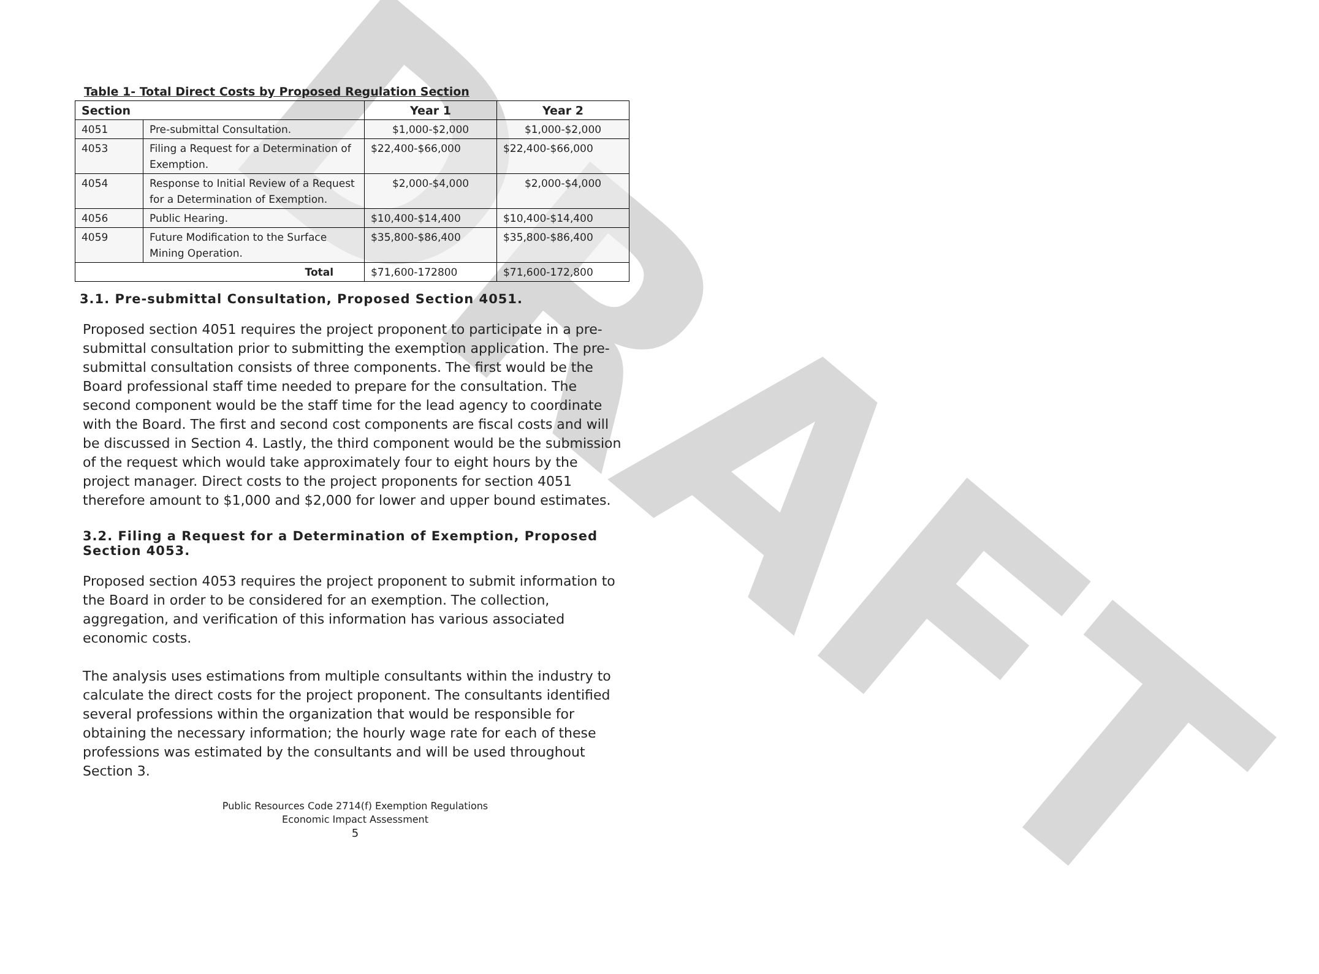DRAFT
Table 1- Total Direct Costs by Proposed Regulation Section
| Section | | Year 1 | Year 2 |
| --- | --- | --- | --- |
| 4051 | Pre-submittal Consultation. | $1,000-$2,000 | $1,000-$2,000 |
| 4053 | Filing a Request for a Determination of Exemption. | $22,400-$66,000 | $22,400-$66,000 |
| 4054 | Response to Initial Review of a Request for a Determination of Exemption. | $2,000-$4,000 | $2,000-$4,000 |
| 4056 | Public Hearing. | $10,400-$14,400 | $10,400-$14,400 |
| 4059 | Future Modification to the Surface Mining Operation. | $35,800-$86,400 | $35,800-$86,400 |
| Total | | $71,600-172800 | $71,600-172,800 |
3.1. Pre-submittal Consultation, Proposed Section 4051.
Proposed section 4051 requires the project proponent to participate in a pre-submittal consultation prior to submitting the exemption application. The pre-submittal consultation consists of three components. The first would be the Board professional staff time needed to prepare for the consultation. The second component would be the staff time for the lead agency to coordinate with the Board. The first and second cost components are fiscal costs and will be discussed in Section 4. Lastly, the third component would be the submission of the request which would take approximately four to eight hours by the project manager. Direct costs to the project proponents for section 4051 therefore amount to $1,000 and $2,000 for lower and upper bound estimates.
3.2. Filing a Request for a Determination of Exemption, Proposed Section 4053.
Proposed section 4053 requires the project proponent to submit information to the Board in order to be considered for an exemption. The collection, aggregation, and verification of this information has various associated economic costs.
The analysis uses estimations from multiple consultants within the industry to calculate the direct costs for the project proponent. The consultants identified several professions within the organization that would be responsible for obtaining the necessary information; the hourly wage rate for each of these professions was estimated by the consultants and will be used throughout Section 3.
Public Resources Code 2714(f) Exemption Regulations
Economic Impact Assessment
5